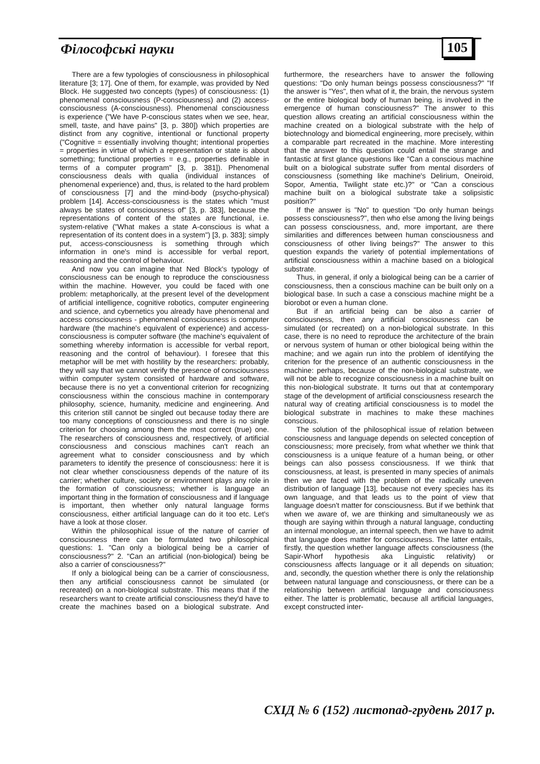Філософські науки 105
There are a few typologies of consciousness in philosophical literature [3; 17]. One of them, for example, was provided by Ned Block. He suggested two concepts (types) of consciousness: (1) phenomenal consciousness (P-consciousness) and (2) access-consciousness (A-consciousness). Phenomenal consciousness is experience ("We have P-conscious states when we see, hear, smell, taste, and have pains" [3, p. 380]) which properties are distinct from any cognitive, intentional or functional property ("Cognitive = essentially involving thought; intentional properties = properties in virtue of which a representation or state is about something; functional properties = e.g., properties definable in terms of a computer program" [3, p. 381]). Phenomenal consciousness deals with qualia (individual instances of phenomenal experience) and, thus, is related to the hard problem of consciousness [7] and the mind-body (psycho-physical) problem [14]. Access-consciousness is the states which "must always be states of consciousness of" [3, p. 383], because the representations of content of the states are functional, i.e. system-relative ("What makes a state A-conscious is what a representation of its content does in a system") [3, p. 383]; simply put, access-consciousness is something through which information in one's mind is accessible for verbal report, reasoning and the control of behaviour.
And now you can imagine that Ned Block's typology of consciousness can be enough to reproduce the consciousness within the machine. However, you could be faced with one problem: metaphorically, at the present level of the development of artificial intelligence, cognitive robotics, computer engineering and science, and cybernetics you already have phenomenal and access consciousness - phenomenal consciousness is computer hardware (the machine's equivalent of experience) and access-consciousness is computer software (the machine's equivalent of something whereby information is accessible for verbal report, reasoning and the control of behaviour). I foresee that this metaphor will be met with hostility by the researchers: probably, they will say that we cannot verify the presence of consciousness within computer system consisted of hardware and software, because there is no yet a conventional criterion for recognizing consciousness within the conscious machine in contemporary philosophy, science, humanity, medicine and engineering. And this criterion still cannot be singled out because today there are too many conceptions of consciousness and there is no single criterion for choosing among them the most correct (true) one. The researchers of consciousness and, respectively, of artificial consciousness and conscious machines can't reach an agreement what to consider consciousness and by which parameters to identify the presence of consciousness: here it is not clear whether consciousness depends of the nature of its carrier; whether culture, society or environment plays any role in the formation of consciousness; whether is language an important thing in the formation of consciousness and if language is important, then whether only natural language forms consciousness, either artificial language can do it too etc. Let's have a look at those closer.
Within the philosophical issue of the nature of carrier of consciousness there can be formulated two philosophical questions: 1. "Can only a biological being be a carrier of consciousness?" 2. "Can an artificial (non-biological) being be also a carrier of consciousness?"
If only a biological being can be a carrier of consciousness, then any artificial consciousness cannot be simulated (or recreated) on a non-biological substrate. This means that if the researchers want to create artificial consciousness they'd have to create the machines based on a biological substrate. And furthermore, the researchers have to answer the following questions: "Do only human beings possess consciousness?" "If the answer is "Yes", then what of it, the brain, the nervous system or the entire biological body of human being, is involved in the emergence of human consciousness?" The answer to this question allows creating an artificial consciousness within the machine created on a biological substrate with the help of biotechnology and biomedical engineering, more precisely, within a comparable part recreated in the machine. More interesting that the answer to this question could entail the strange and fantastic at first glance questions like "Can a conscious machine built on a biological substrate suffer from mental disorders of consciousness (something like machine's Delirium, Oneiroid, Sopor, Amentia, Twilight state etc.)?" or "Can a conscious machine built on a biological substrate take a solipsistic position?"
If the answer is "No" to question "Do only human beings possess consciousness?", then who else among the living beings can possess consciousness, and, more important, are there similarities and differences between human consciousness and consciousness of other living beings?" The answer to this question expands the variety of potential implementations of artificial consciousness within a machine based on a biological substrate.
Thus, in general, if only a biological being can be a carrier of consciousness, then a conscious machine can be built only on a biological base. In such a case a conscious machine might be a biorobot or even a human clone.
But if an artificial being can be also a carrier of consciousness, then any artificial consciousness can be simulated (or recreated) on a non-biological substrate. In this case, there is no need to reproduce the architecture of the brain or nervous system of human or other biological being within the machine; and we again run into the problem of identifying the criterion for the presence of an authentic consciousness in the machine: perhaps, because of the non-biological substrate, we will not be able to recognize consciousness in a machine built on this non-biological substrate. It turns out that at contemporary stage of the development of artificial consciousness research the natural way of creating artificial consciousness is to model the biological substrate in machines to make these machines conscious.
The solution of the philosophical issue of relation between consciousness and language depends on selected conception of consciousness; more precisely, from what whether we think that consciousness is a unique feature of a human being, or other beings can also possess consciousness. If we think that consciousness, at least, is presented in many species of animals then we are faced with the problem of the radically uneven distribution of language [13], because not every species has its own language, and that leads us to the point of view that language doesn't matter for consciousness. But if we bethink that when we aware of, we are thinking and simultaneously we as though are saying within through a natural language, conducting an internal monologue, an internal speech, then we have to admit that language does matter for consciousness. The latter entails, firstly, the question whether language affects consciousness (the Sapir-Whorf hypothesis aka Linguistic relativity) or consciousness affects language or it all depends on situation; and, secondly, the question whether there is only the relationship between natural language and consciousness, or there can be a relationship between artificial language and consciousness either. The latter is problematic, because all artificial languages, except constructed inter-
СХІД № 6 (152) листопад-грудень 2017 р.